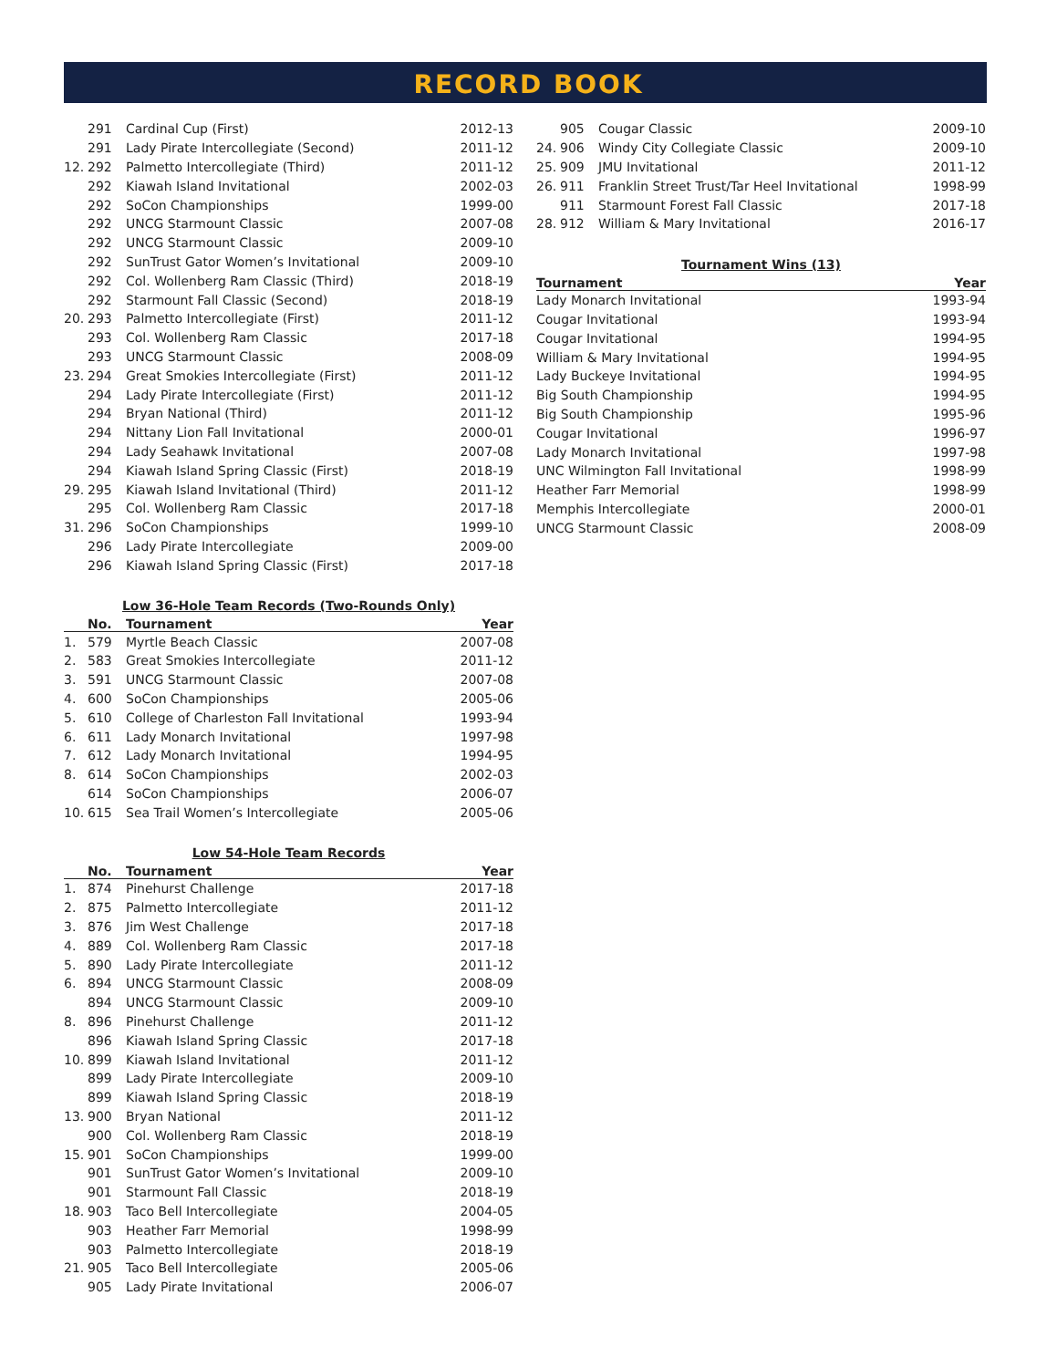RECORD BOOK
| | 291 | Cardinal Cup (First) | 2012-13 |
| | 291 | Lady Pirate Intercollegiate (Second) | 2011-12 |
| 12. | 292 | Palmetto Intercollegiate (Third) | 2011-12 |
| | 292 | Kiawah Island Invitational | 2002-03 |
| | 292 | SoCon Championships | 1999-00 |
| | 292 | UNCG Starmount Classic | 2007-08 |
| | 292 | UNCG Starmount Classic | 2009-10 |
| | 292 | SunTrust Gator Women’s Invitational | 2009-10 |
| | 292 | Col. Wollenberg Ram Classic (Third) | 2018-19 |
| | 292 | Starmount Fall Classic (Second) | 2018-19 |
| 20. | 293 | Palmetto Intercollegiate (First) | 2011-12 |
| | 293 | Col. Wollenberg Ram Classic | 2017-18 |
| | 293 | UNCG Starmount Classic | 2008-09 |
| 23. | 294 | Great Smokies Intercollegiate (First) | 2011-12 |
| | 294 | Lady Pirate Intercollegiate (First) | 2011-12 |
| | 294 | Bryan National (Third) | 2011-12 |
| | 294 | Nittany Lion Fall Invitational | 2000-01 |
| | 294 | Lady Seahawk Invitational | 2007-08 |
| | 294 | Kiawah Island Spring Classic (First) | 2018-19 |
| 29. | 295 | Kiawah Island Invitational (Third) | 2011-12 |
| | 295 | Col. Wollenberg Ram Classic | 2017-18 |
| 31. | 296 | SoCon Championships | 1999-10 |
| | 296 | Lady Pirate Intercollegiate | 2009-00 |
| | 296 | Kiawah Island Spring Classic (First) | 2017-18 |
Low 36-Hole Team Records (Two-Rounds Only)
| | No. | Tournament | Year |
| --- | --- | --- | --- |
| 1. | 579 | Myrtle Beach Classic | 2007-08 |
| 2. | 583 | Great Smokies Intercollegiate | 2011-12 |
| 3. | 591 | UNCG Starmount Classic | 2007-08 |
| 4. | 600 | SoCon Championships | 2005-06 |
| 5. | 610 | College of Charleston Fall Invitational | 1993-94 |
| 6. | 611 | Lady Monarch Invitational | 1997-98 |
| 7. | 612 | Lady Monarch Invitational | 1994-95 |
| 8. | 614 | SoCon Championships | 2002-03 |
| | 614 | SoCon Championships | 2006-07 |
| 10. | 615 | Sea Trail Women’s Intercollegiate | 2005-06 |
Low 54-Hole Team Records
| | No. | Tournament | Year |
| --- | --- | --- | --- |
| 1. | 874 | Pinehurst Challenge | 2017-18 |
| 2. | 875 | Palmetto Intercollegiate | 2011-12 |
| 3. | 876 | Jim West Challenge | 2017-18 |
| 4. | 889 | Col. Wollenberg Ram Classic | 2017-18 |
| 5. | 890 | Lady Pirate Intercollegiate | 2011-12 |
| 6. | 894 | UNCG Starmount Classic | 2008-09 |
| | 894 | UNCG Starmount Classic | 2009-10 |
| 8. | 896 | Pinehurst Challenge | 2011-12 |
| | 896 | Kiawah Island Spring Classic | 2017-18 |
| 10. | 899 | Kiawah Island Invitational | 2011-12 |
| | 899 | Lady Pirate Intercollegiate | 2009-10 |
| | 899 | Kiawah Island Spring Classic | 2018-19 |
| 13. | 900 | Bryan National | 2011-12 |
| | 900 | Col. Wollenberg Ram Classic | 2018-19 |
| 15. | 901 | SoCon Championships | 1999-00 |
| | 901 | SunTrust Gator Women’s Invitational | 2009-10 |
| | 901 | Starmount Fall Classic | 2018-19 |
| 18. | 903 | Taco Bell Intercollegiate | 2004-05 |
| | 903 | Heather Farr Memorial | 1998-99 |
| | 903 | Palmetto Intercollegiate | 2018-19 |
| 21. | 905 | Taco Bell Intercollegiate | 2005-06 |
| | 905 | Lady Pirate Invitational | 2006-07 |
| | 905 | Cougar Classic | 2009-10 |
| 24. | 906 | Windy City Collegiate Classic | 2009-10 |
| 25. | 909 | JMU Invitational | 2011-12 |
| 26. | 911 | Franklin Street Trust/Tar Heel Invitational | 1998-99 |
| | 911 | Starmount Forest Fall Classic | 2017-18 |
| 28. | 912 | William & Mary Invitational | 2016-17 |
Tournament Wins (13)
| Tournament | Year |
| --- | --- |
| Lady Monarch Invitational | 1993-94 |
| Cougar Invitational | 1993-94 |
| Cougar Invitational | 1994-95 |
| William & Mary Invitational | 1994-95 |
| Lady Buckeye Invitational | 1994-95 |
| Big South Championship | 1994-95 |
| Big South Championship | 1995-96 |
| Cougar Invitational | 1996-97 |
| Lady Monarch Invitational | 1997-98 |
| UNC Wilmington Fall Invitational | 1998-99 |
| Heather Farr Memorial | 1998-99 |
| Memphis Intercollegiate | 2000-01 |
| UNCG Starmount Classic | 2008-09 |